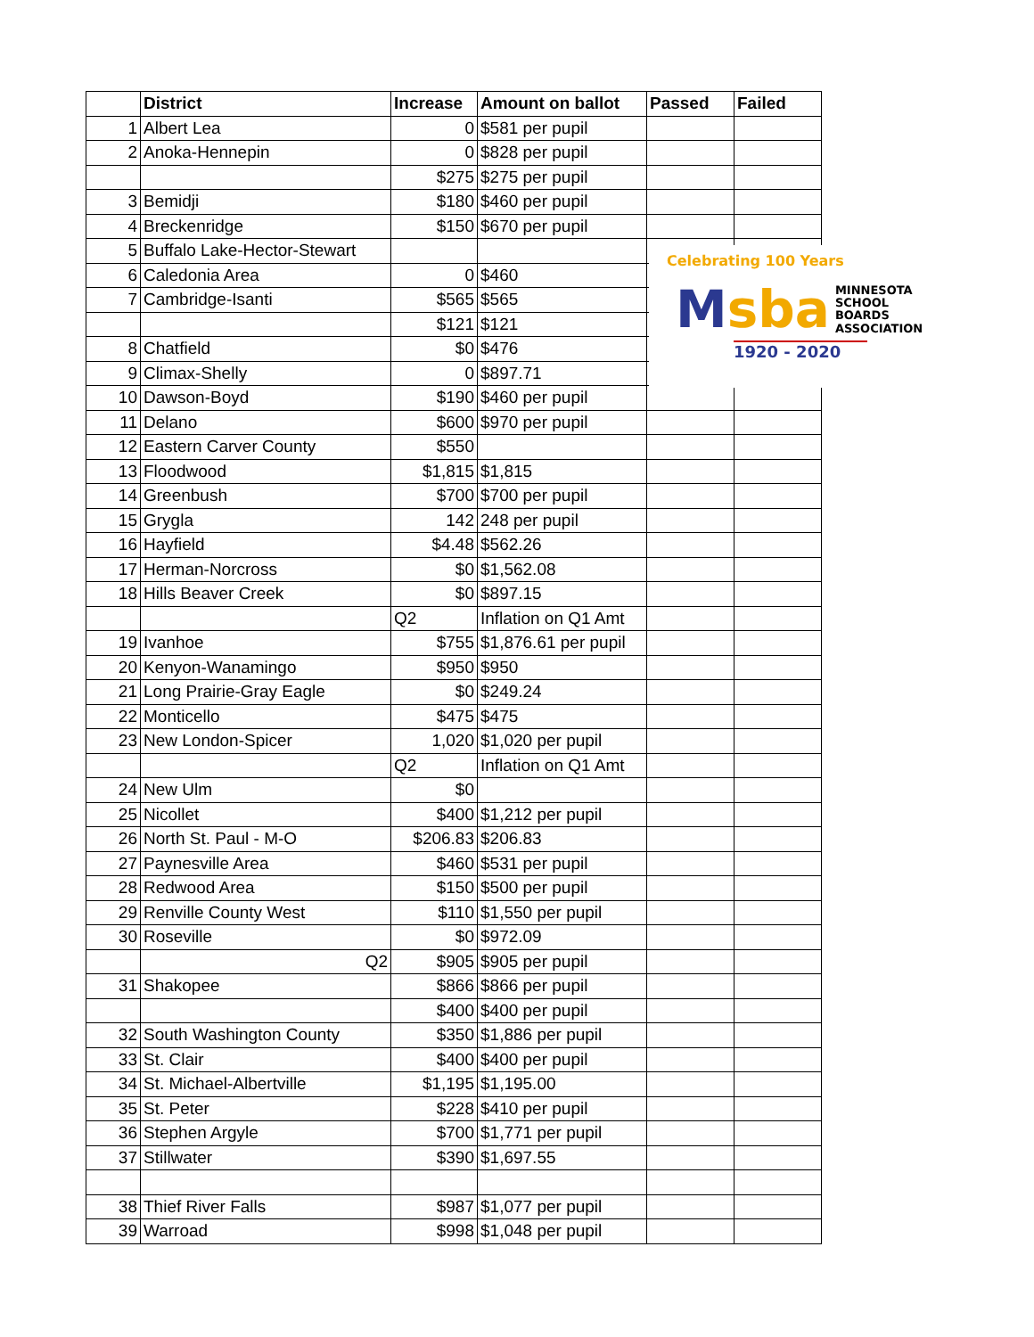| | District | Increase | Amount on ballot | Passed | Failed |
| --- | --- | --- | --- | --- | --- |
| 1 | Albert Lea | 0 | $581 per pupil | | |
| 2 | Anoka-Hennepin | 0 | $828 per pupil | | |
| | | $275 | $275 per pupil | | |
| 3 | Bemidji | $180 | $460 per pupil | | |
| 4 | Breckenridge | $150 | $670 per pupil | | |
| 5 | Buffalo Lake-Hector-Stewart | | | | |
| 6 | Caledonia Area | 0 | $460 | | |
| 7 | Cambridge-Isanti | $565 | $565 | | |
| | | $121 | $121 | | |
| 8 | Chatfield | $0 | $476 | | |
| 9 | Climax-Shelly | 0 | $897.71 | | |
| 10 | Dawson-Boyd | $190 | $460 per pupil | | |
| 11 | Delano | $600 | $970 per pupil | | |
| 12 | Eastern Carver County | $550 | | | |
| 13 | Floodwood | $1,815 | $1,815 | | |
| 14 | Greenbush | $700 | $700 per pupil | | |
| 15 | Grygla | 142 | 248 per pupil | | |
| 16 | Hayfield | $4.48 | $562.26 | | |
| 17 | Herman-Norcross | $0 | $1,562.08 | | |
| 18 | Hills Beaver Creek | $0 | $897.15 | | |
| | | Q2 | Inflation on Q1 Amt | | |
| 19 | Ivanhoe | $755 | $1,876.61 per pupil | | |
| 20 | Kenyon-Wanamingo | $950 | $950 | | |
| 21 | Long Prairie-Gray Eagle | $0 | $249.24 | | |
| 22 | Monticello | $475 | $475 | | |
| 23 | New London-Spicer | 1,020 | $1,020 per pupil | | |
| | | Q2 | Inflation on Q1 Amt | | |
| 24 | New Ulm | $0 | | | |
| 25 | Nicollet | $400 | $1,212 per pupil | | |
| 26 | North St. Paul - M-O | $206.83 | $206.83 | | |
| 27 | Paynesville Area | $460 | $531 per pupil | | |
| 28 | Redwood Area | $150 | $500 per pupil | | |
| 29 | Renville County West | $110 | $1,550 per pupil | | |
| 30 | Roseville | $0 | $972.09 | | |
| | Q2 | $905 | $905 per pupil | | |
| 31 | Shakopee | $866 | $866 per pupil | | |
| | | $400 | $400 per pupil | | |
| 32 | South Washington County | $350 | $1,886 per pupil | | |
| 33 | St. Clair | $400 | $400 per pupil | | |
| 34 | St. Michael-Albertville | $1,195 | $1,195.00 | | |
| 35 | St. Peter | $228 | $410 per pupil | | |
| 36 | Stephen Argyle | $700 | $1,771 per pupil | | |
| 37 | Stillwater | $390 | $1,697.55 | | |
| 38 | Thief River Falls | $987 | $1,077 per pupil | | |
| 39 | Warroad | $998 | $1,048 per pupil | | |
Celebrating 100 Years
Msba MINNESOTA
SCHOOL BOARDS
ASSOCIATION
1920 - 2020